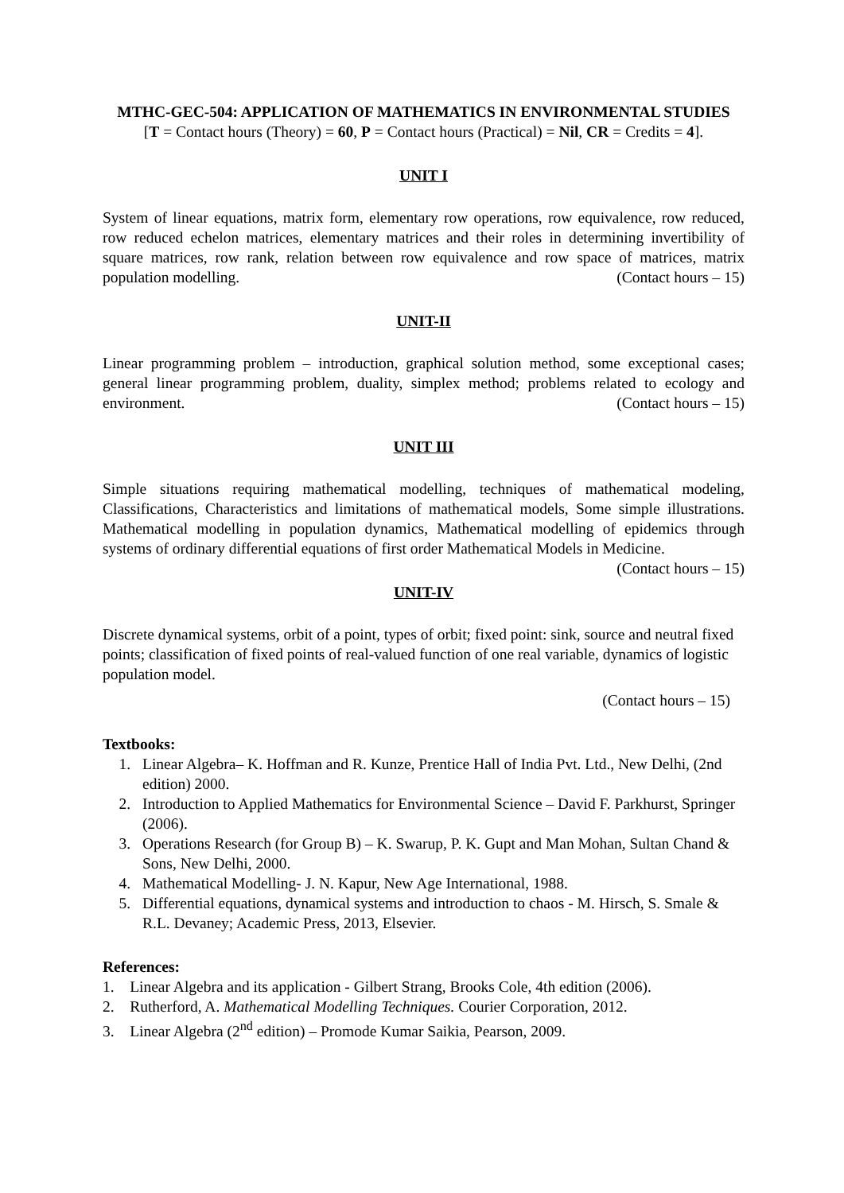MTHC-GEC-504: APPLICATION OF MATHEMATICS IN ENVIRONMENTAL STUDIES
[T = Contact hours (Theory) = 60, P = Contact hours (Practical) = Nil, CR = Credits = 4].
UNIT I
System of linear equations, matrix form, elementary row operations, row equivalence, row reduced, row reduced echelon matrices, elementary matrices and their roles in determining invertibility of square matrices, row rank, relation between row equivalence and row space of matrices, matrix population modelling. (Contact hours – 15)
UNIT-II
Linear programming problem – introduction, graphical solution method, some exceptional cases; general linear programming problem, duality, simplex method; problems related to ecology and environment. (Contact hours – 15)
UNIT III
Simple situations requiring mathematical modelling, techniques of mathematical modeling, Classifications, Characteristics and limitations of mathematical models, Some simple illustrations. Mathematical modelling in population dynamics, Mathematical modelling of epidemics through systems of ordinary differential equations of first order Mathematical Models in Medicine. (Contact hours – 15)
UNIT-IV
Discrete dynamical systems, orbit of a point, types of orbit; fixed point: sink, source and neutral fixed points; classification of fixed points of real-valued function of one real variable, dynamics of logistic population model.
(Contact hours – 15)
Textbooks:
1. Linear Algebra– K. Hoffman and R. Kunze, Prentice Hall of India Pvt. Ltd., New Delhi, (2nd edition) 2000.
2. Introduction to Applied Mathematics for Environmental Science – David F. Parkhurst, Springer (2006).
3. Operations Research (for Group B) – K. Swarup, P. K. Gupt and Man Mohan, Sultan Chand & Sons, New Delhi, 2000.
4. Mathematical Modelling- J. N. Kapur, New Age International, 1988.
5. Differential equations, dynamical systems and introduction to chaos - M. Hirsch, S. Smale & R.L. Devaney; Academic Press, 2013, Elsevier.
References:
1. Linear Algebra and its application - Gilbert Strang, Brooks Cole, 4th edition (2006).
2. Rutherford, A. Mathematical Modelling Techniques. Courier Corporation, 2012.
3. Linear Algebra (2<sup>nd</sup> edition) – Promode Kumar Saikia, Pearson, 2009.